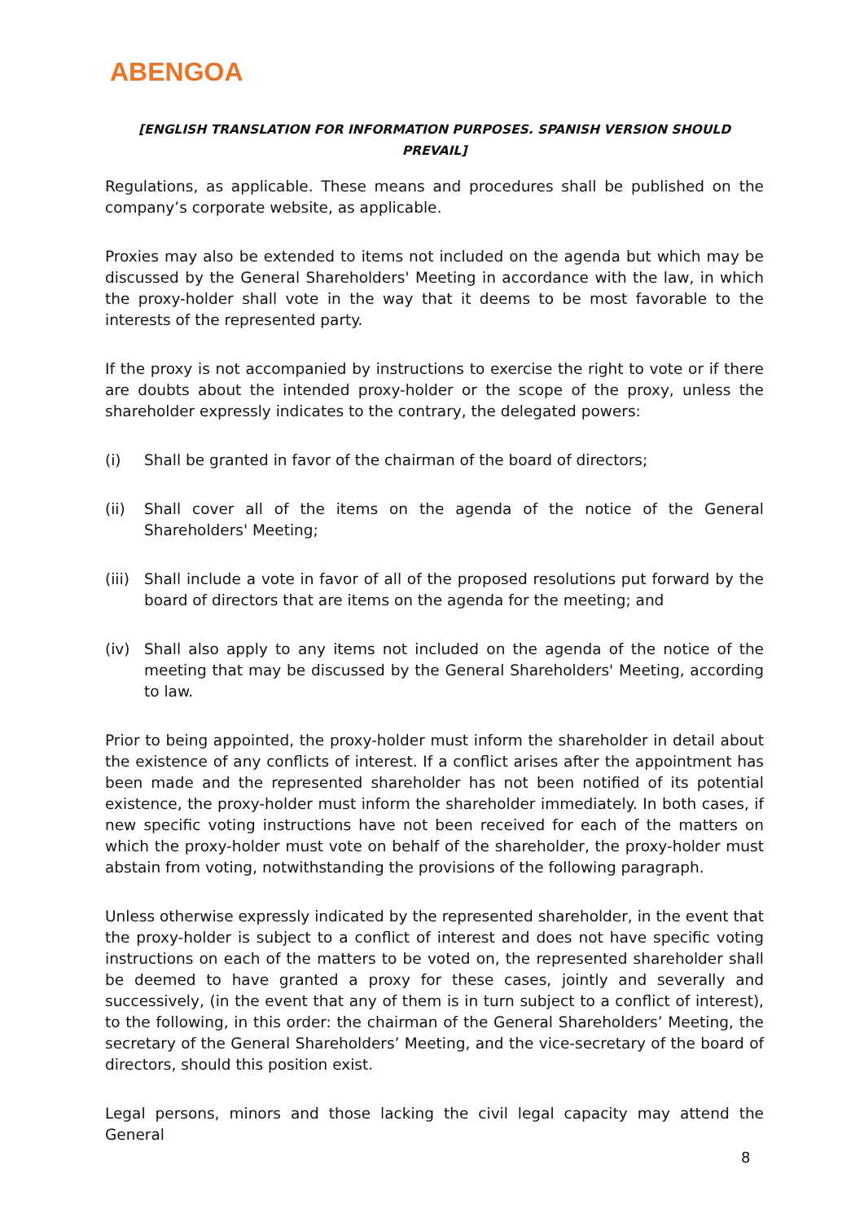ABENGOA
[ENGLISH TRANSLATION FOR INFORMATION PURPOSES. SPANISH VERSION SHOULD PREVAIL]
Regulations, as applicable. These means and procedures shall be published on the company’s corporate website, as applicable.
Proxies may also be extended to items not included on the agenda but which may be discussed by the General Shareholders' Meeting in accordance with the law, in which the proxy-holder shall vote in the way that it deems to be most favorable to the interests of the represented party.
If the proxy is not accompanied by instructions to exercise the right to vote or if there are doubts about the intended proxy-holder or the scope of the proxy, unless the shareholder expressly indicates to the contrary, the delegated powers:
(i) Shall be granted in favor of the chairman of the board of directors;
(ii) Shall cover all of the items on the agenda of the notice of the General Shareholders' Meeting;
(iii) Shall include a vote in favor of all of the proposed resolutions put forward by the board of directors that are items on the agenda for the meeting; and
(iv) Shall also apply to any items not included on the agenda of the notice of the meeting that may be discussed by the General Shareholders' Meeting, according to law.
Prior to being appointed, the proxy-holder must inform the shareholder in detail about the existence of any conflicts of interest. If a conflict arises after the appointment has been made and the represented shareholder has not been notified of its potential existence, the proxy-holder must inform the shareholder immediately. In both cases, if new specific voting instructions have not been received for each of the matters on which the proxy-holder must vote on behalf of the shareholder, the proxy-holder must abstain from voting, notwithstanding the provisions of the following paragraph.
Unless otherwise expressly indicated by the represented shareholder, in the event that the proxy-holder is subject to a conflict of interest and does not have specific voting instructions on each of the matters to be voted on, the represented shareholder shall be deemed to have granted a proxy for these cases, jointly and severally and successively, (in the event that any of them is in turn subject to a conflict of interest), to the following, in this order: the chairman of the General Shareholders’ Meeting, the secretary of the General Shareholders’ Meeting, and the vice-secretary of the board of directors, should this position exist.
Legal persons, minors and those lacking the civil legal capacity may attend the General
8